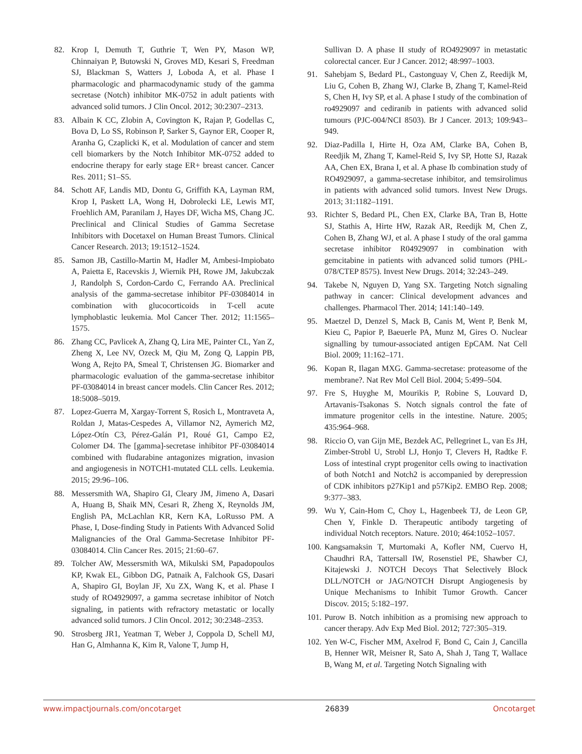82. Krop I, Demuth T, Guthrie T, Wen PY, Mason WP, Chinnaiyan P, Butowski N, Groves MD, Kesari S, Freedman SJ, Blackman S, Watters J, Loboda A, et al. Phase I pharmacologic and pharmacodynamic study of the gamma secretase (Notch) inhibitor MK-0752 in adult patients with advanced solid tumors. J Clin Oncol. 2012; 30:2307–2313.
83. Albain K CC, Zlobin A, Covington K, Rajan P, Godellas C, Bova D, Lo SS, Robinson P, Sarker S, Gaynor ER, Cooper R, Aranha G, Czaplicki K, et al. Modulation of cancer and stem cell biomarkers by the Notch Inhibitor MK-0752 added to endocrine therapy for early stage ER+ breast cancer. Cancer Res. 2011; S1–S5.
84. Schott AF, Landis MD, Dontu G, Griffith KA, Layman RM, Krop I, Paskett LA, Wong H, Dobrolecki LE, Lewis MT, Froehlich AM, Paranilam J, Hayes DF, Wicha MS, Chang JC. Preclinical and Clinical Studies of Gamma Secretase Inhibitors with Docetaxel on Human Breast Tumors. Clinical Cancer Research. 2013; 19:1512–1524.
85. Samon JB, Castillo-Martin M, Hadler M, Ambesi-Impiobato A, Paietta E, Racevskis J, Wiernik PH, Rowe JM, Jakubczak J, Randolph S, Cordon-Cardo C, Ferrando AA. Preclinical analysis of the gamma-secretase inhibitor PF-03084014 in combination with glucocorticoids in T-cell acute lymphoblastic leukemia. Mol Cancer Ther. 2012; 11:1565–1575.
86. Zhang CC, Pavlicek A, Zhang Q, Lira ME, Painter CL, Yan Z, Zheng X, Lee NV, Ozeck M, Qiu M, Zong Q, Lappin PB, Wong A, Rejto PA, Smeal T, Christensen JG. Biomarker and pharmacologic evaluation of the gamma-secretase inhibitor PF-03084014 in breast cancer models. Clin Cancer Res. 2012; 18:5008–5019.
87. Lopez-Guerra M, Xargay-Torrent S, Rosich L, Montraveta A, Roldan J, Matas-Cespedes A, Villamor N2, Aymerich M2, López-Otín C3, Pérez-Galán P1, Roué G1, Campo E2, Colomer D4. The [gamma]-secretase inhibitor PF-03084014 combined with fludarabine antagonizes migration, invasion and angiogenesis in NOTCH1-mutated CLL cells. Leukemia. 2015; 29:96–106.
88. Messersmith WA, Shapiro GI, Cleary JM, Jimeno A, Dasari A, Huang B, Shaik MN, Cesari R, Zheng X, Reynolds JM, English PA, McLachlan KR, Kern KA, LoRusso PM. A Phase, I, Dose-finding Study in Patients With Advanced Solid Malignancies of the Oral Gamma-Secretase Inhibitor PF-03084014. Clin Cancer Res. 2015; 21:60–67.
89. Tolcher AW, Messersmith WA, Mikulski SM, Papadopoulos KP, Kwak EL, Gibbon DG, Patnaik A, Falchook GS, Dasari A, Shapiro GI, Boylan JF, Xu ZX, Wang K, et al. Phase I study of RO4929097, a gamma secretase inhibitor of Notch signaling, in patients with refractory metastatic or locally advanced solid tumors. J Clin Oncol. 2012; 30:2348–2353.
90. Strosberg JR1, Yeatman T, Weber J, Coppola D, Schell MJ, Han G, Almhanna K, Kim R, Valone T, Jump H,
Sullivan D. A phase II study of RO4929097 in metastatic colorectal cancer. Eur J Cancer. 2012; 48:997–1003.
91. Sahebjam S, Bedard PL, Castonguay V, Chen Z, Reedijk M, Liu G, Cohen B, Zhang WJ, Clarke B, Zhang T, Kamel-Reid S, Chen H, Ivy SP, et al. A phase I study of the combination of ro4929097 and cediranib in patients with advanced solid tumours (PJC-004/NCI 8503). Br J Cancer. 2013; 109:943–949.
92. Diaz-Padilla I, Hirte H, Oza AM, Clarke BA, Cohen B, Reedjik M, Zhang T, Kamel-Reid S, Ivy SP, Hotte SJ, Razak AA, Chen EX, Brana I, et al. A phase Ib combination study of RO4929097, a gamma-secretase inhibitor, and temsirolimus in patients with advanced solid tumors. Invest New Drugs. 2013; 31:1182–1191.
93. Richter S, Bedard PL, Chen EX, Clarke BA, Tran B, Hotte SJ, Stathis A, Hirte HW, Razak AR, Reedijk M, Chen Z, Cohen B, Zhang WJ, et al. A phase I study of the oral gamma secretase inhibitor R04929097 in combination with gemcitabine in patients with advanced solid tumors (PHL-078/CTEP 8575). Invest New Drugs. 2014; 32:243–249.
94. Takebe N, Nguyen D, Yang SX. Targeting Notch signaling pathway in cancer: Clinical development advances and challenges. Pharmacol Ther. 2014; 141:140–149.
95. Maetzel D, Denzel S, Mack B, Canis M, Went P, Benk M, Kieu C, Papior P, Baeuerle PA, Munz M, Gires O. Nuclear signalling by tumour-associated antigen EpCAM. Nat Cell Biol. 2009; 11:162–171.
96. Kopan R, Ilagan MXG. Gamma-secretase: proteasome of the membrane?. Nat Rev Mol Cell Biol. 2004; 5:499–504.
97. Fre S, Huyghe M, Mourikis P, Robine S, Louvard D, Artavanis-Tsakonas S. Notch signals control the fate of immature progenitor cells in the intestine. Nature. 2005; 435:964–968.
98. Riccio O, van Gijn ME, Bezdek AC, Pellegrinet L, van Es JH, Zimber-Strobl U, Strobl LJ, Honjo T, Clevers H, Radtke F. Loss of intestinal crypt progenitor cells owing to inactivation of both Notch1 and Notch2 is accompanied by derepression of CDK inhibitors p27Kip1 and p57Kip2. EMBO Rep. 2008; 9:377–383.
99. Wu Y, Cain-Hom C, Choy L, Hagenbeek TJ, de Leon GP, Chen Y, Finkle D. Therapeutic antibody targeting of individual Notch receptors. Nature. 2010; 464:1052–1057.
100.
Kangsamaksin T, Murtomaki A, Kofler NM, Cuervo H, Chaudhri RA, Tattersall IW, Rosenstiel PE, Shawber CJ, Kitajewski J. NOTCH Decoys That Selectively Block DLL/NOTCH or JAG/NOTCH Disrupt Angiogenesis by Unique Mechanisms to Inhibit Tumor Growth. Cancer Discov. 2015; 5:182–197.
101.
Purow B. Notch inhibition as a promising new approach to cancer therapy. Adv Exp Med Biol. 2012; 727:305–319.
102.
Yen W-C, Fischer MM, Axelrod F, Bond C, Cain J, Cancilla B, Henner WR, Meisner R, Sato A, Shah J, Tang T, Wallace B, Wang M, et al. Targeting Notch Signaling with
www.impactjournals.com/oncotarget 26839 Oncotarget